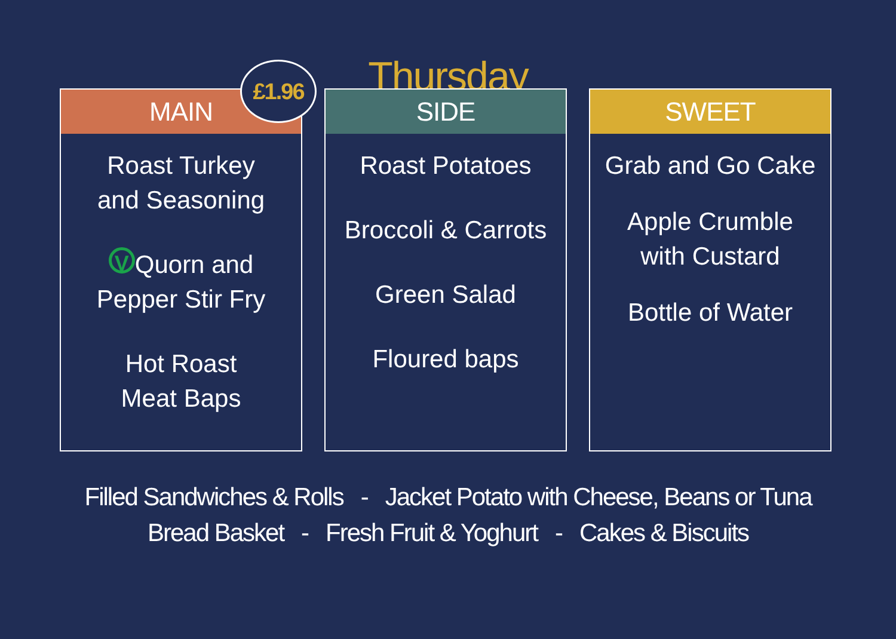Thursday
MAIN
£1.96
Roast Turkey
and Seasoning
V Quorn and
Pepper Stir Fry
Hot Roast
Meat Baps
SIDE
Roast Potatoes
Broccoli & Carrots
Green Salad
Floured baps
SWEET
Grab and Go Cake
Apple Crumble
with Custard
Bottle of Water
Filled Sandwiches & Rolls - Jacket Potato with Cheese, Beans or Tuna
Bread Basket - Fresh Fruit & Yoghurt - Cakes & Biscuits